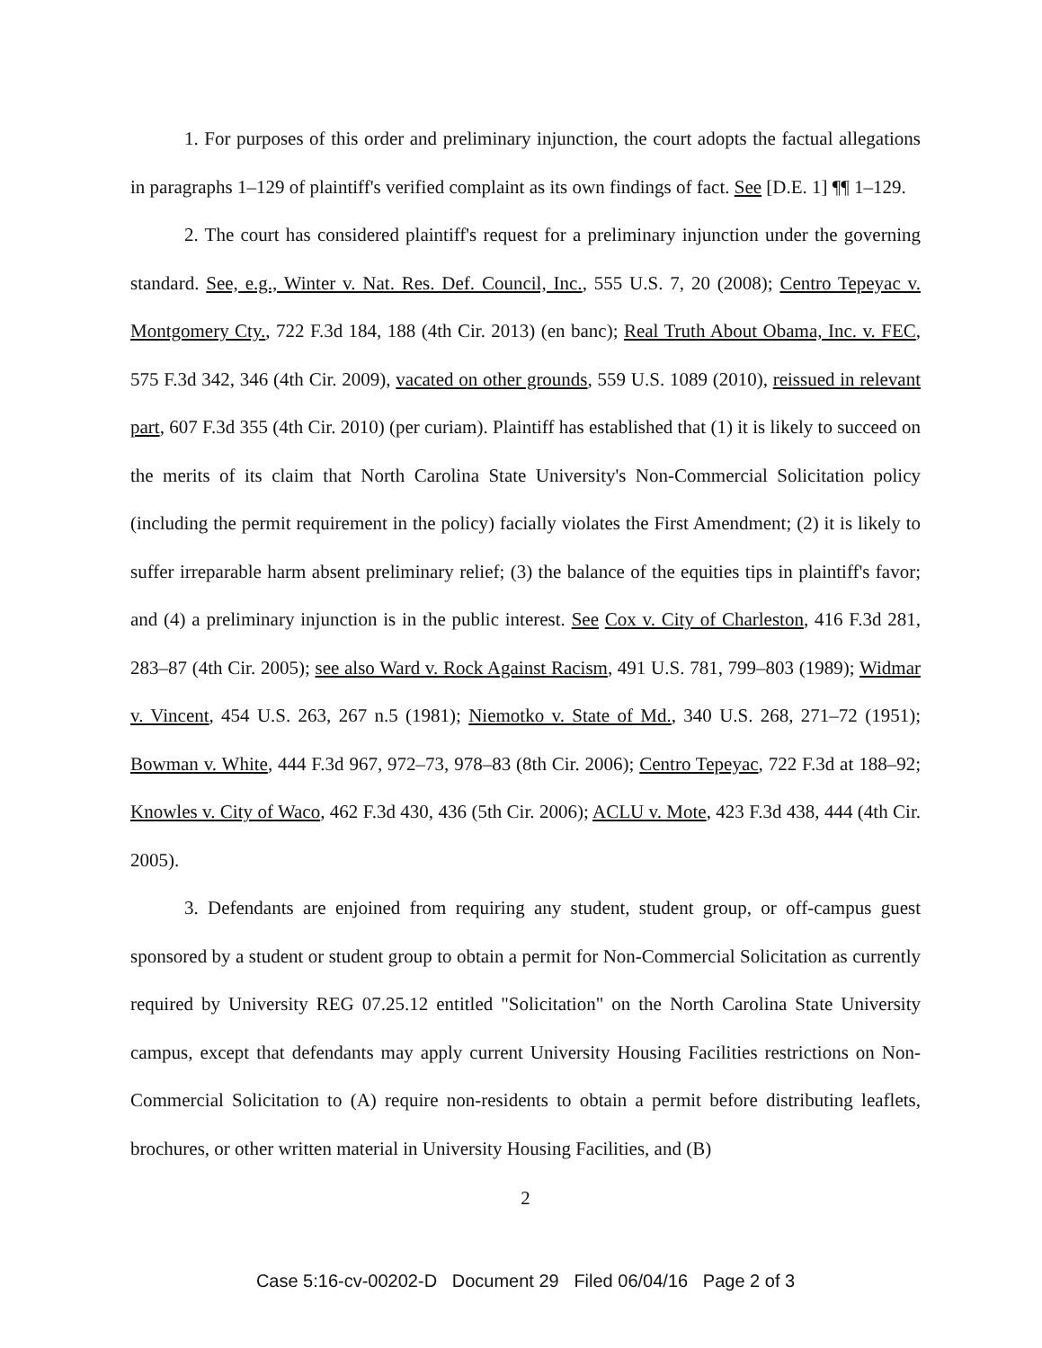1. For purposes of this order and preliminary injunction, the court adopts the factual allegations in paragraphs 1–129 of plaintiff's verified complaint as its own findings of fact. See [D.E. 1] ¶¶ 1–129.
2. The court has considered plaintiff's request for a preliminary injunction under the governing standard. See, e.g., Winter v. Nat. Res. Def. Council, Inc., 555 U.S. 7, 20 (2008); Centro Tepeyac v. Montgomery Cty., 722 F.3d 184, 188 (4th Cir. 2013) (en banc); Real Truth About Obama, Inc. v. FEC, 575 F.3d 342, 346 (4th Cir. 2009), vacated on other grounds, 559 U.S. 1089 (2010), reissued in relevant part, 607 F.3d 355 (4th Cir. 2010) (per curiam). Plaintiff has established that (1) it is likely to succeed on the merits of its claim that North Carolina State University's Non-Commercial Solicitation policy (including the permit requirement in the policy) facially violates the First Amendment; (2) it is likely to suffer irreparable harm absent preliminary relief; (3) the balance of the equities tips in plaintiff's favor; and (4) a preliminary injunction is in the public interest. See Cox v. City of Charleston, 416 F.3d 281, 283–87 (4th Cir. 2005); see also Ward v. Rock Against Racism, 491 U.S. 781, 799–803 (1989); Widmar v. Vincent, 454 U.S. 263, 267 n.5 (1981); Niemotko v. State of Md., 340 U.S. 268, 271–72 (1951); Bowman v. White, 444 F.3d 967, 972–73, 978–83 (8th Cir. 2006); Centro Tepeyac, 722 F.3d at 188–92; Knowles v. City of Waco, 462 F.3d 430, 436 (5th Cir. 2006); ACLU v. Mote, 423 F.3d 438, 444 (4th Cir. 2005).
3. Defendants are enjoined from requiring any student, student group, or off-campus guest sponsored by a student or student group to obtain a permit for Non-Commercial Solicitation as currently required by University REG 07.25.12 entitled "Solicitation" on the North Carolina State University campus, except that defendants may apply current University Housing Facilities restrictions on Non-Commercial Solicitation to (A) require non-residents to obtain a permit before distributing leaflets, brochures, or other written material in University Housing Facilities, and (B)
2
Case 5:16-cv-00202-D Document 29 Filed 06/04/16 Page 2 of 3